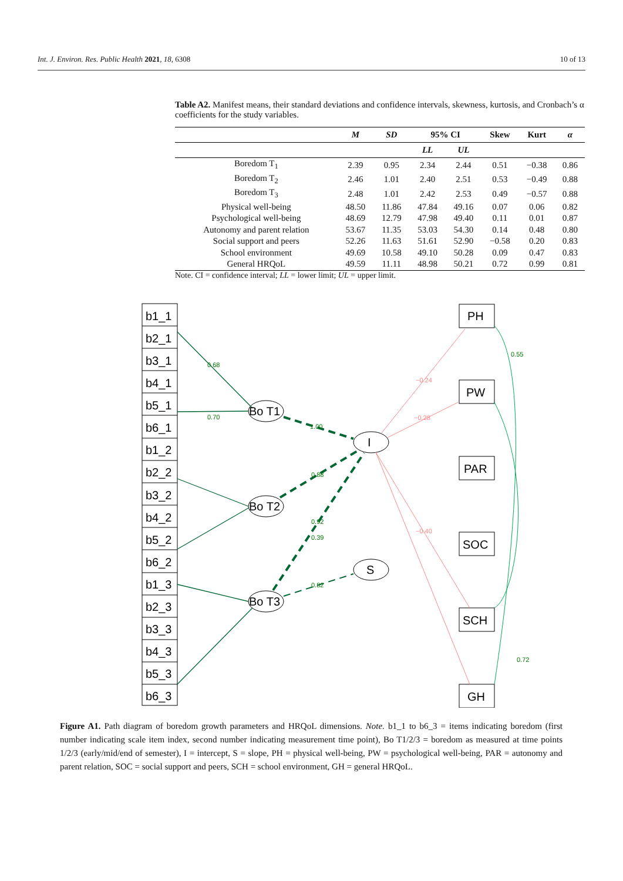Int. J. Environ. Res. Public Health 2021, 18, 6308 10 of 13
Table A2. Manifest means, their standard deviations and confidence intervals, skewness, kurtosis, and Cronbach’s α coefficients for the study variables.
| | M | SD | 95% CI | | Skew | Kurt | α |
| --- | --- | --- | --- | --- | --- | --- | --- |
| | | | LL | UL | | | |
| Boredom T<sub>1</sub> | 2.39 | 0.95 | 2.34 | 2.44 | 0.51 | −0.38 | 0.86 |
| Boredom T<sub>2</sub> | 2.46 | 1.01 | 2.40 | 2.51 | 0.53 | −0.49 | 0.88 |
| Boredom T<sub>3</sub> | 2.48 | 1.01 | 2.42 | 2.53 | 0.49 | −0.57 | 0.88 |
| Physical well-being | 48.50 | 11.86 | 47.84 | 49.16 | 0.07 | 0.06 | 0.82 |
| Psychological well-being | 48.69 | 12.79 | 47.98 | 49.40 | 0.11 | 0.01 | 0.87 |
| Autonomy and parent relation | 53.67 | 11.35 | 53.03 | 54.30 | 0.14 | 0.48 | 0.80 |
| Social support and peers | 52.26 | 11.63 | 51.61 | 52.90 | −0.58 | 0.20 | 0.83 |
| School environment | 49.69 | 10.58 | 49.10 | 50.28 | 0.09 | 0.47 | 0.83 |
| General HRQoL | 49.59 | 11.11 | 48.98 | 50.21 | 0.72 | 0.99 | 0.81 |
Note. CI = confidence interval; LL = lower limit; UL = upper limit.
b1_1
b2_1
b3_1
b4_1
b5_1
b6_1
b1_2
b2_2
b3_2
b4_2
b5_2
b6_2
b1_3
b2_3
b3_3
b4_3
b5_3
b6_3
Bo T1
Bo T2
Bo T3
I
S
PH
PW
PAR
SOC
SCH
GH
0.68
0.70
1.00
0.88
0.92
0.39
0.82
0.55
0.72
−0.24
−0.28
−0.40
Figure A1. Path diagram of boredom growth parameters and HRQoL dimensions. Note. b1_1 to b6_3 = items indicating boredom (first number indicating scale item index, second number indicating measurement time point), Bo T1/2/3 = boredom as measured at time points 1/2/3 (early/mid/end of semester), I = intercept, S = slope, PH = physical well-being, PW = psychological well-being, PAR = autonomy and parent relation, SOC = social support and peers, SCH = school environment, GH = general HRQoL.